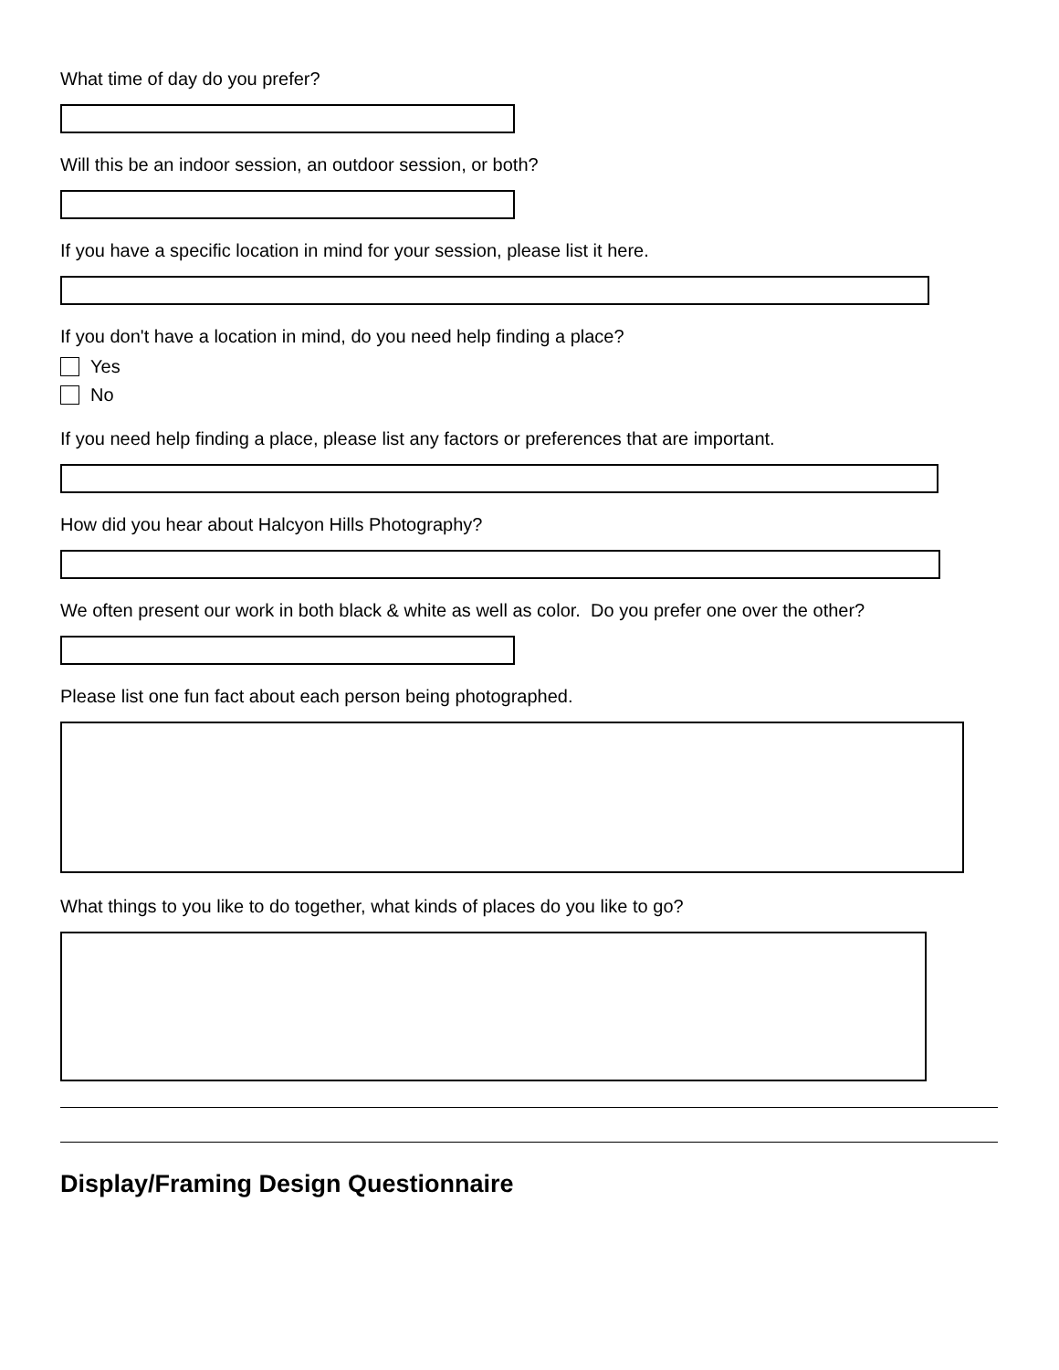What time of day do you prefer?
Will this be an indoor session, an outdoor session, or both?
If you have a specific location in mind for your session, please list it here.
If you don't have a location in mind, do you need help finding a place?
Yes
No
If you need help finding a place, please list any factors or preferences that are important.
How did you hear about Halcyon Hills Photography?
We often present our work in both black & white as well as color. Do you prefer one over the other?
Please list one fun fact about each person being photographed.
What things to you like to do together, what kinds of places do you like to go?
Display/Framing Design Questionnaire